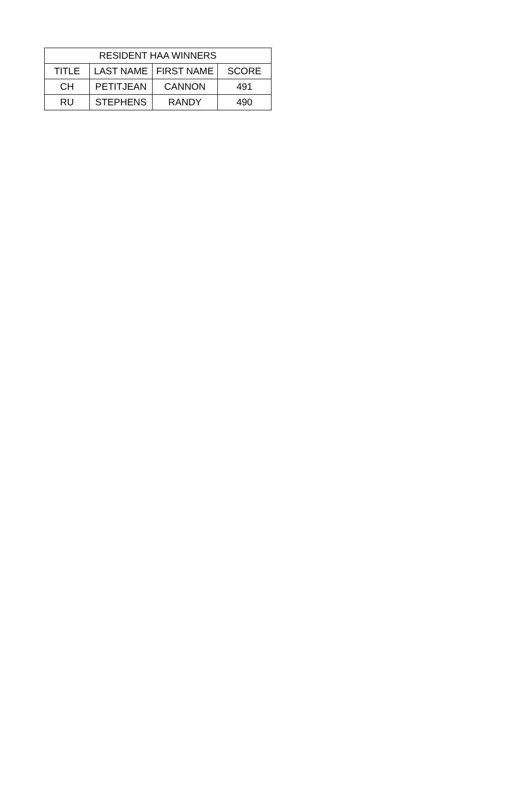| RESIDENT HAA WINNERS | | | |
| --- | --- | --- | --- |
| TITLE | LAST NAME | FIRST NAME | SCORE |
| CH | PETITJEAN | CANNON | 491 |
| RU | STEPHENS | RANDY | 490 |